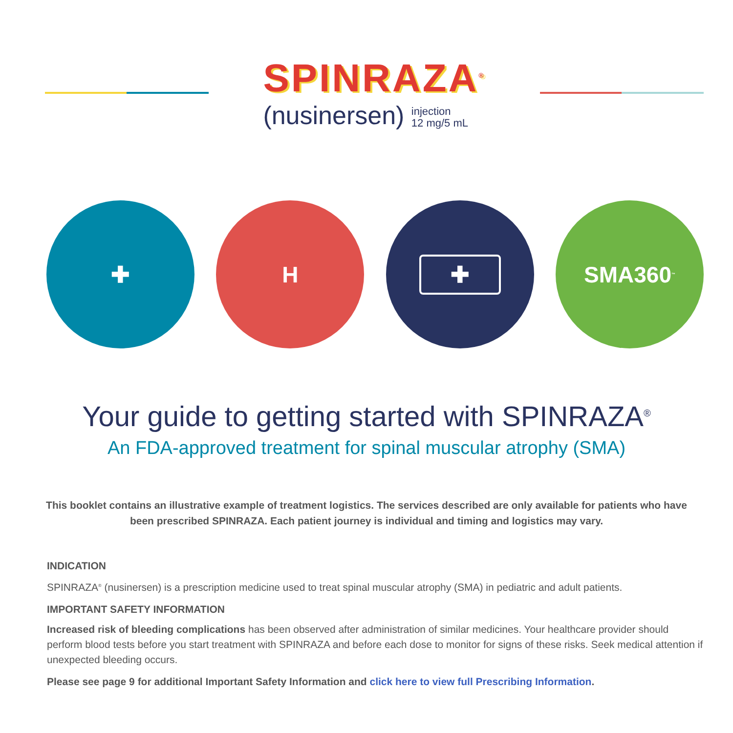SPINRAZA<sup>®</sup>
(nusinersen) injection
12 mg/5 mL
✚ H
✚
SMA360<sup>™</sup>
Your guide to getting started with SPINRAZA<sup>®</sup>
An FDA-approved treatment for spinal muscular atrophy (SMA)
This booklet contains an illustrative example of treatment logistics. The services described are only available for patients who have been prescribed SPINRAZA. Each patient journey is individual and timing and logistics may vary.
INDICATION
SPINRAZA<sup>®</sup> (nusinersen) is a prescription medicine used to treat spinal muscular atrophy (SMA) in pediatric and adult patients.
IMPORTANT SAFETY INFORMATION
Increased risk of bleeding complications has been observed after administration of similar medicines. Your healthcare provider should perform blood tests before you start treatment with SPINRAZA and before each dose to monitor for signs of these risks. Seek medical attention if unexpected bleeding occurs.
Please see page 9 for additional Important Safety Information and click here to view full Prescribing Information.